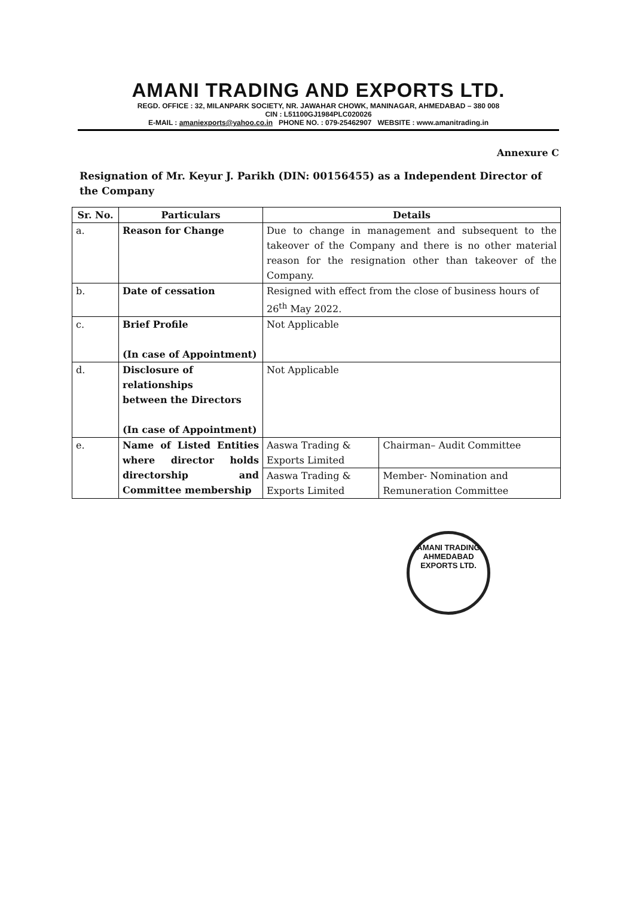AMANI TRADING AND EXPORTS LTD.
REGD. OFFICE : 32, MILANPARK SOCIETY, NR. JAWAHAR CHOWK, MANINAGAR, AHMEDABAD – 380 008
CIN : L51100GJ1984PLC020026
E-MAIL : amaniexports@yahoo.co.in PHONE NO. : 079-25462907 WEBSITE : www.amanitrading.in
Annexure C
Resignation of Mr. Keyur J. Parikh (DIN: 00156455) as a Independent Director of the Company
| Sr. No. | Particulars | Details | |
| --- | --- | --- | --- |
| a. | Reason for Change | Due to change in management and subsequent to the takeover of the Company and there is no other material reason for the resignation other than takeover of the Company. | |
| b. | Date of cessation | Resigned with effect from the close of business hours of 26<sup>th</sup> May 2022. | |
| c. | Brief Profile (In case of Appointment) | Not Applicable | |
| d. | Disclosure of relationships between the Directors (In case of Appointment) | Not Applicable | |
| e. | Name of Listed Entities where director holds directorship and Committee membership | Aaswa Trading & Exports Limited | Chairman– Audit Committee |
| | | Aaswa Trading & Exports Limited | Member- Nomination and Remuneration Committee |
AMANI TRADING
AHMEDABAD
EXPORTS LTD.